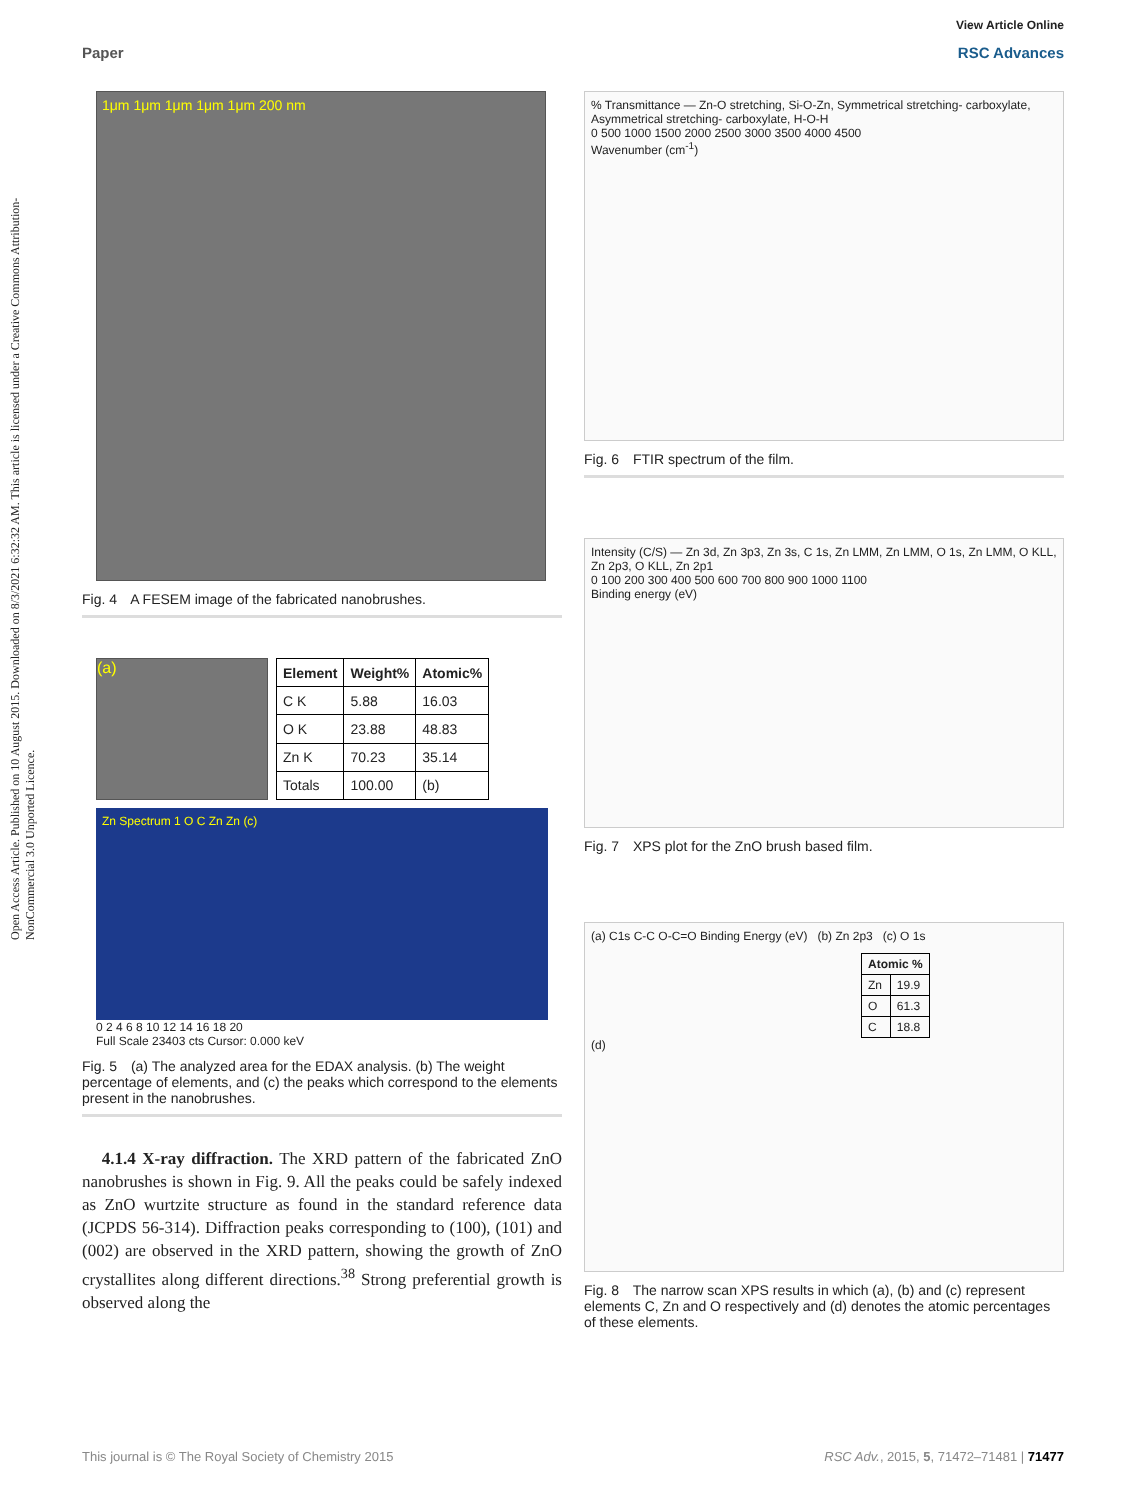View Article Online
Paper RSC Advances
Open Access Article. Published on 10 August 2015. Downloaded on 8/3/2021 6:32:32 AM. This article is licensed under a Creative Commons Attribution-NonCommercial 3.0 Unported Licence.
1μm 1μm 1μm 1μm 1μm 200 nm
Fig. 4 A FESEM image of the fabricated nanobrushes.
(a)
| Element | Weight% | Atomic% |
| --- | --- | --- |
| C K | 5.88 | 16.03 |
| O K | 23.88 | 48.83 |
| Zn K | 70.23 | 35.14 |
| Totals | 100.00 | (b) |
Zn Spectrum 1 O C Zn Zn (c)
0 2 4 6 8 10 12 14 16 18 20
Full Scale 23403 cts Cursor: 0.000 keV
Fig. 5 (a) The analyzed area for the EDAX analysis. (b) The weight percentage of elements, and (c) the peaks which correspond to the elements present in the nanobrushes.
4.1.4 X-ray diffraction. The XRD pattern of the fabricated ZnO nanobrushes is shown in Fig. 9. All the peaks could be safely indexed as ZnO wurtzite structure as found in the standard reference data (JCPDS 56-314). Diffraction peaks corresponding to (100), (101) and (002) are observed in the XRD pattern, showing the growth of ZnO crystallites along different directions.<sup>38</sup> Strong preferential growth is observed along the
% Transmittance — Zn-O stretching, Si-O-Zn, Symmetrical stretching- carboxylate, Asymmetrical stretching- carboxylate, H-O-H
0 500 1000 1500 2000 2500 3000 3500 4000 4500
Wavenumber (cm<sup>-1</sup>)
Fig. 6 FTIR spectrum of the film.
Intensity (C/S) — Zn 3d, Zn 3p3, Zn 3s, C 1s, Zn LMM, Zn LMM, O 1s, Zn LMM, O KLL, Zn 2p3, O KLL, Zn 2p1
0 100 200 300 400 500 600 700 800 900 1000 1100
Binding energy (eV)
Fig. 7 XPS plot for the ZnO brush based film.
(a) C1s C-C O-C=O Binding Energy (eV) (b) Zn 2p3 (c) O 1s
| Atomic % | |
| --- | --- |
| Zn | 19.9 |
| O | 61.3 |
| C | 18.8 |
(d)
Fig. 8 The narrow scan XPS results in which (a), (b) and (c) represent elements C, Zn and O respectively and (d) denotes the atomic percentages of these elements.
This journal is © The Royal Society of Chemistry 2015 RSC Adv., 2015, 5, 71472–71481 | 71477